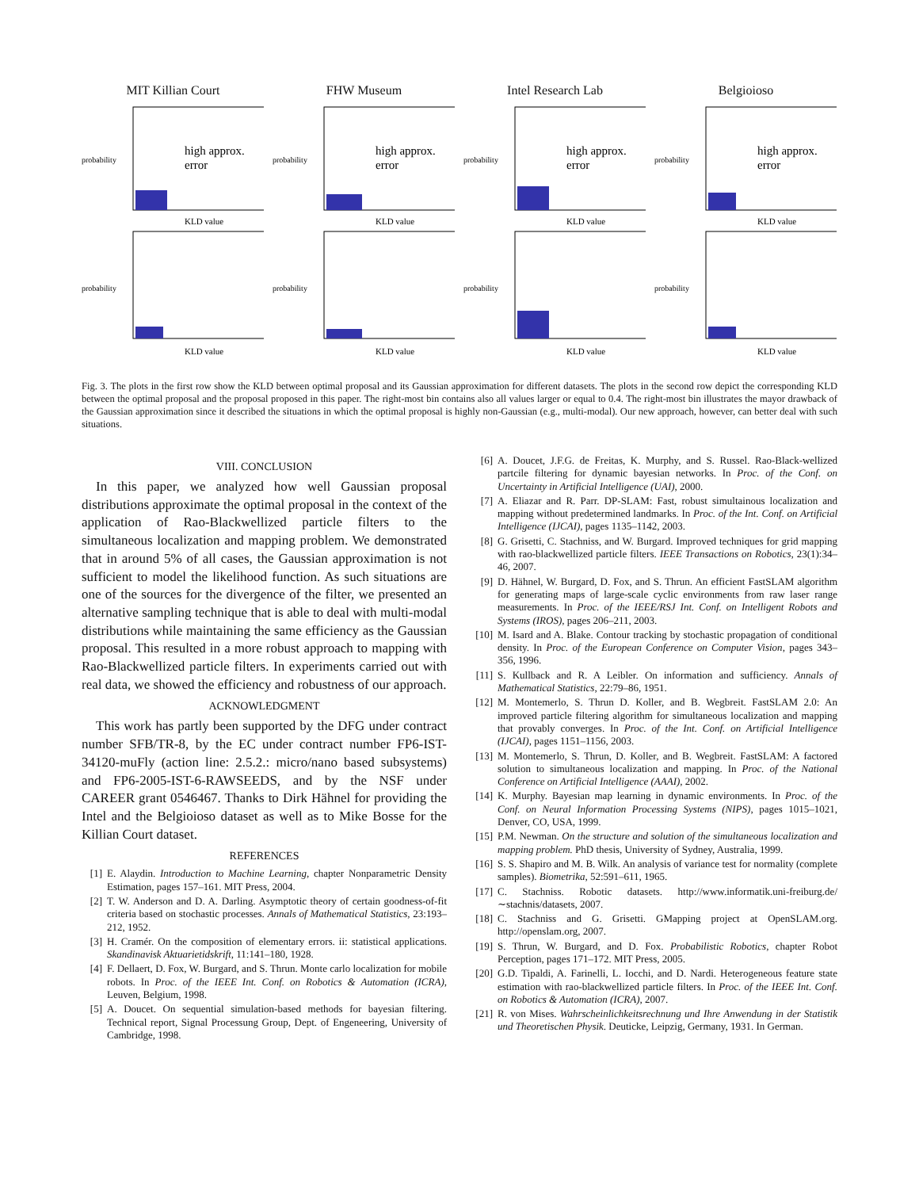MIT Killian Court
probability
high approx.
error
KLD value
FHW Museum
probability
high approx.
error
KLD value
Intel Research Lab
probability
high approx.
error
KLD value
Belgioioso
probability
high approx.
error
KLD value
probability
KLD value
probability
KLD value
probability
KLD value
probability
KLD value
Fig. 3. The plots in the first row show the KLD between optimal proposal and its Gaussian approximation for different datasets. The plots in the second row depict the corresponding KLD between the optimal proposal and the proposal proposed in this paper. The right-most bin contains also all values larger or equal to 0.4. The right-most bin illustrates the mayor drawback of the Gaussian approximation since it described the situations in which the optimal proposal is highly non-Gaussian (e.g., multi-modal). Our new approach, however, can better deal with such situations.
VIII. CONCLUSION
In this paper, we analyzed how well Gaussian proposal distributions approximate the optimal proposal in the context of the application of Rao-Blackwellized particle filters to the simultaneous localization and mapping problem. We demonstrated that in around 5% of all cases, the Gaussian approximation is not sufficient to model the likelihood function. As such situations are one of the sources for the divergence of the filter, we presented an alternative sampling technique that is able to deal with multi-modal distributions while maintaining the same efficiency as the Gaussian proposal. This resulted in a more robust approach to mapping with Rao-Blackwellized particle filters. In experiments carried out with real data, we showed the efficiency and robustness of our approach.
ACKNOWLEDGMENT
This work has partly been supported by the DFG under contract number SFB/TR-8, by the EC under contract number FP6-IST-34120-muFly (action line: 2.5.2.: micro/nano based subsystems) and FP6-2005-IST-6-RAWSEEDS, and by the NSF under CAREER grant 0546467. Thanks to Dirk Hähnel for providing the Intel and the Belgioioso dataset as well as to Mike Bosse for the Killian Court dataset.
REFERENCES
[1] E. Alaydin. Introduction to Machine Learning, chapter Nonparametric Density Estimation, pages 157–161. MIT Press, 2004.
[2] T. W. Anderson and D. A. Darling. Asymptotic theory of certain goodness-of-fit criteria based on stochastic processes. Annals of Mathematical Statistics, 23:193–212, 1952.
[3] H. Cramér. On the composition of elementary errors. ii: statistical applications. Skandinavisk Aktuarietidskrift, 11:141–180, 1928.
[4] F. Dellaert, D. Fox, W. Burgard, and S. Thrun. Monte carlo localization for mobile robots. In Proc. of the IEEE Int. Conf. on Robotics & Automation (ICRA), Leuven, Belgium, 1998.
[5] A. Doucet. On sequential simulation-based methods for bayesian filtering. Technical report, Signal Processung Group, Dept. of Engeneering, University of Cambridge, 1998.
[6] A. Doucet, J.F.G. de Freitas, K. Murphy, and S. Russel. Rao-Black-wellized partcile filtering for dynamic bayesian networks. In Proc. of the Conf. on Uncertainty in Artificial Intelligence (UAI), 2000.
[7] A. Eliazar and R. Parr. DP-SLAM: Fast, robust simultainous localization and mapping without predetermined landmarks. In Proc. of the Int. Conf. on Artificial Intelligence (IJCAI), pages 1135–1142, 2003.
[8] G. Grisetti, C. Stachniss, and W. Burgard. Improved techniques for grid mapping with rao-blackwellized particle filters. IEEE Transactions on Robotics, 23(1):34–46, 2007.
[9] D. Hähnel, W. Burgard, D. Fox, and S. Thrun. An efficient FastSLAM algorithm for generating maps of large-scale cyclic environments from raw laser range measurements. In Proc. of the IEEE/RSJ Int. Conf. on Intelligent Robots and Systems (IROS), pages 206–211, 2003.
[10] M. Isard and A. Blake. Contour tracking by stochastic propagation of conditional density. In Proc. of the European Conference on Computer Vision, pages 343–356, 1996.
[11] S. Kullback and R. A Leibler. On information and sufficiency. Annals of Mathematical Statistics, 22:79–86, 1951.
[12] M. Montemerlo, S. Thrun D. Koller, and B. Wegbreit. FastSLAM 2.0: An improved particle filtering algorithm for simultaneous localization and mapping that provably converges. In Proc. of the Int. Conf. on Artificial Intelligence (IJCAI), pages 1151–1156, 2003.
[13] M. Montemerlo, S. Thrun, D. Koller, and B. Wegbreit. FastSLAM: A factored solution to simultaneous localization and mapping. In Proc. of the National Conference on Artificial Intelligence (AAAI), 2002.
[14] K. Murphy. Bayesian map learning in dynamic environments. In Proc. of the Conf. on Neural Information Processing Systems (NIPS), pages 1015–1021, Denver, CO, USA, 1999.
[15] P.M. Newman. On the structure and solution of the simultaneous localization and mapping problem. PhD thesis, University of Sydney, Australia, 1999.
[16] S. S. Shapiro and M. B. Wilk. An analysis of variance test for normality (complete samples). Biometrika, 52:591–611, 1965.
[17] C. Stachniss. Robotic datasets. http://www.informatik.uni-freiburg.de/∼stachnis/datasets, 2007.
[18] C. Stachniss and G. Grisetti. GMapping project at OpenSLAM.org. http://openslam.org, 2007.
[19] S. Thrun, W. Burgard, and D. Fox. Probabilistic Robotics, chapter Robot Perception, pages 171–172. MIT Press, 2005.
[20] G.D. Tipaldi, A. Farinelli, L. Iocchi, and D. Nardi. Heterogeneous feature state estimation with rao-blackwellized particle filters. In Proc. of the IEEE Int. Conf. on Robotics & Automation (ICRA), 2007.
[21] R. von Mises. Wahrscheinlichkeitsrechnung und Ihre Anwendung in der Statistik und Theoretischen Physik. Deuticke, Leipzig, Germany, 1931. In German.